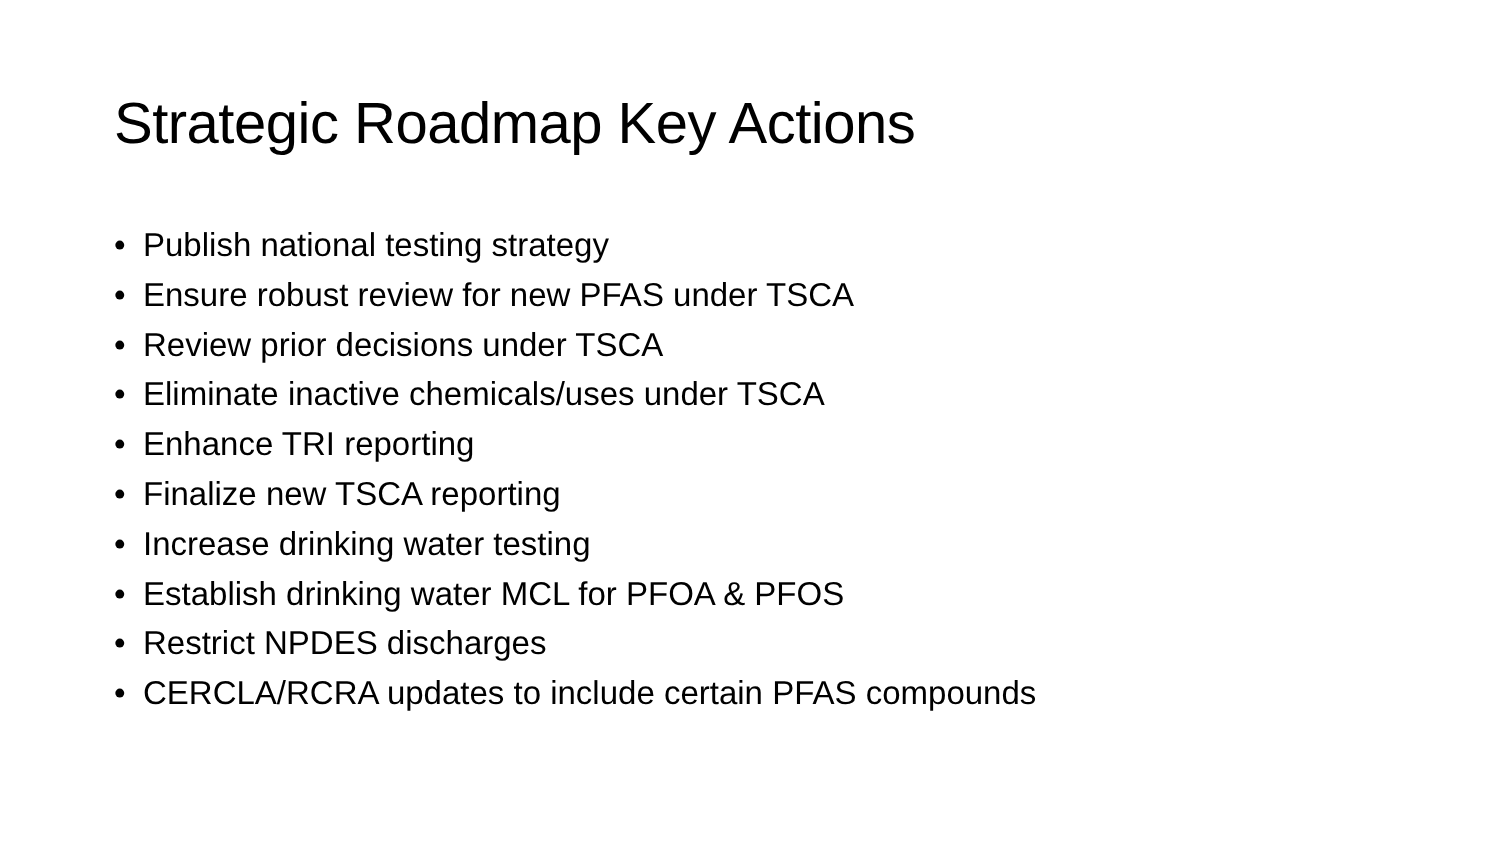Strategic Roadmap Key Actions
• Publish national testing strategy
• Ensure robust review for new PFAS under TSCA
• Review prior decisions under TSCA
• Eliminate inactive chemicals/uses under TSCA
• Enhance TRI reporting
• Finalize new TSCA reporting
• Increase drinking water testing
• Establish drinking water MCL for PFOA & PFOS
• Restrict NPDES discharges
• CERCLA/RCRA updates to include certain PFAS compounds